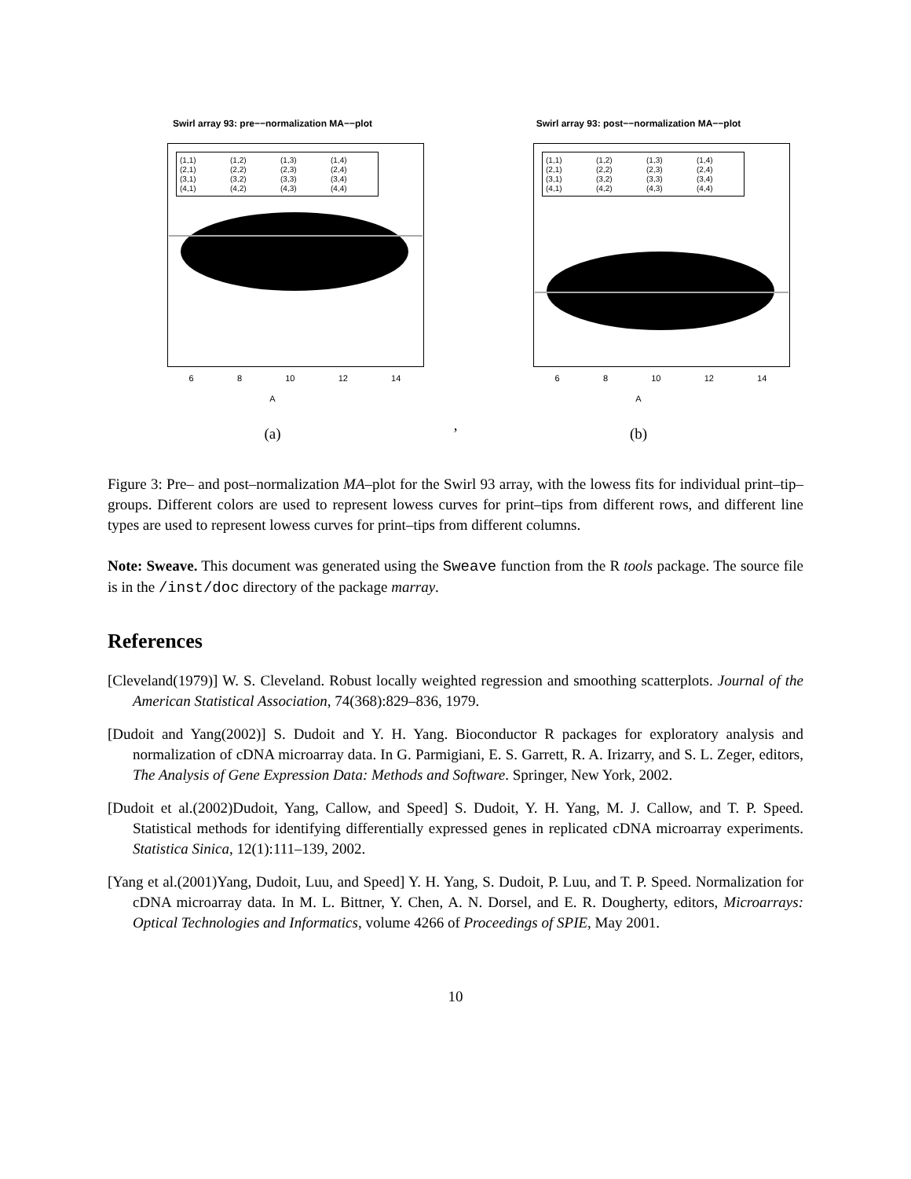Swirl array 93: pre−−normalization MA−−plot
(1,1) (1,2) (1,3) (1,4) (2,1) (2,2) (2,3) (2,4) (3,1) (3,2) (3,3) (3,4) (4,1) (4,2) (4,3) (4,4)
6 8 10 12 14
A
(a)
,
Swirl array 93: post−−normalization MA−−plot
(1,1) (1,2) (1,3) (1,4) (2,1) (2,2) (2,3) (2,4) (3,1) (3,2) (3,3) (3,4) (4,1) (4,2) (4,3) (4,4)
6 8 10 12 14
A
(b)
Figure 3: Pre– and post–normalization MA–plot for the Swirl 93 array, with the lowess fits for individual print–tip–groups. Different colors are used to represent lowess curves for print–tips from different rows, and different line types are used to represent lowess curves for print–tips from different columns.
Note: Sweave. This document was generated using the Sweave function from the R tools package. The source file is in the /inst/doc directory of the package marray.
References
[Cleveland(1979)] W. S. Cleveland. Robust locally weighted regression and smoothing scatterplots. Journal of the American Statistical Association, 74(368):829–836, 1979.
[Dudoit and Yang(2002)] S. Dudoit and Y. H. Yang. Bioconductor R packages for exploratory analysis and normalization of cDNA microarray data. In G. Parmigiani, E. S. Garrett, R. A. Irizarry, and S. L. Zeger, editors, The Analysis of Gene Expression Data: Methods and Software. Springer, New York, 2002.
[Dudoit et al.(2002)Dudoit, Yang, Callow, and Speed] S. Dudoit, Y. H. Yang, M. J. Callow, and T. P. Speed. Statistical methods for identifying differentially expressed genes in replicated cDNA microarray experiments. Statistica Sinica, 12(1):111–139, 2002.
[Yang et al.(2001)Yang, Dudoit, Luu, and Speed] Y. H. Yang, S. Dudoit, P. Luu, and T. P. Speed. Normalization for cDNA microarray data. In M. L. Bittner, Y. Chen, A. N. Dorsel, and E. R. Dougherty, editors, Microarrays: Optical Technologies and Informatics, volume 4266 of Proceedings of SPIE, May 2001.
10